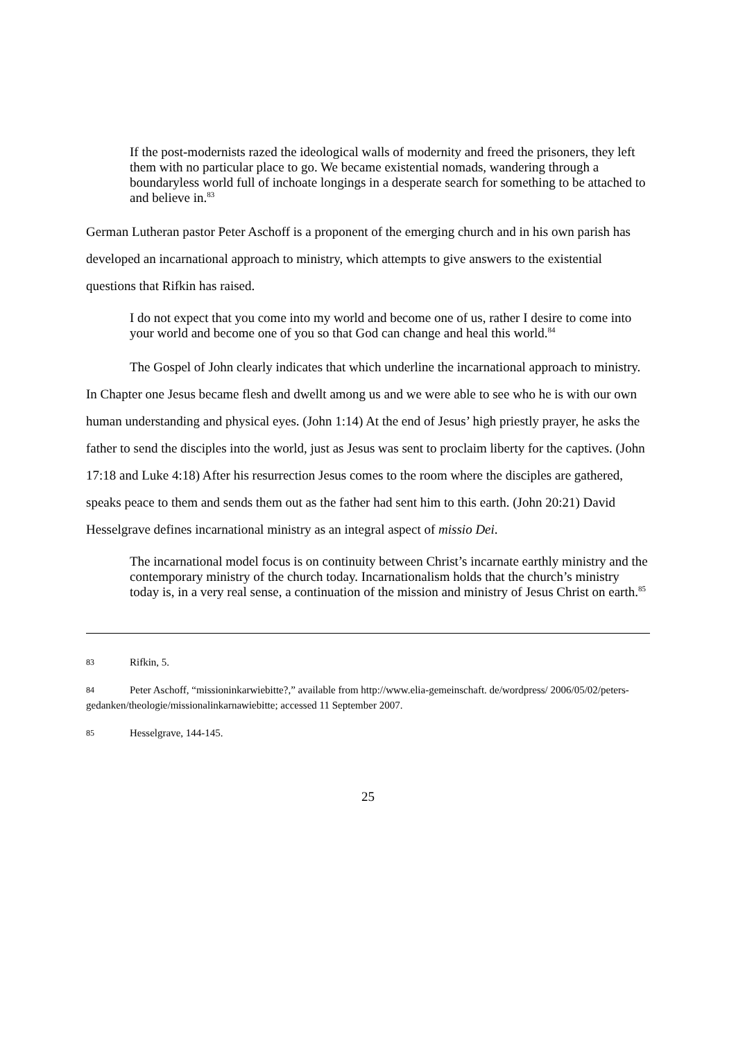If the post-modernists razed the ideological walls of modernity and freed the prisoners, they left them with no particular place to go. We became existential nomads, wandering through a boundaryless world full of inchoate longings in a desperate search for something to be attached to and believe in.<sup>83</sup>
German Lutheran pastor Peter Aschoff is a proponent of the emerging church and in his own parish has developed an incarnational approach to ministry, which attempts to give answers to the existential questions that Rifkin has raised.
I do not expect that you come into my world and become one of us, rather I desire to come into your world and become one of you so that God can change and heal this world.<sup>84</sup>
The Gospel of John clearly indicates that which underline the incarnational approach to ministry. In Chapter one Jesus became flesh and dwellt among us and we were able to see who he is with our own human understanding and physical eyes. (John 1:14) At the end of Jesus’ high priestly prayer, he asks the father to send the disciples into the world, just as Jesus was sent to proclaim liberty for the captives. (John 17:18 and Luke 4:18) After his resurrection Jesus comes to the room where the disciples are gathered, speaks peace to them and sends them out as the father had sent him to this earth. (John 20:21) David Hesselgrave defines incarnational ministry as an integral aspect of missio Dei.
The incarnational model focus is on continuity between Christ’s incarnate earthly ministry and the contemporary ministry of the church today. Incarnationalism holds that the church’s ministry today is, in a very real sense, a continuation of the mission and ministry of Jesus Christ on earth.<sup>85</sup>
83 Rifkin, 5.
84 Peter Aschoff, “missioninkarwiebitte?,” available from http://www.elia-gemeinschaft. de/wordpress/ 2006/05/02/peters-gedanken/theologie/missionalinkarnawiebitte; accessed 11 September 2007.
85 Hesselgrave, 144-145.
25